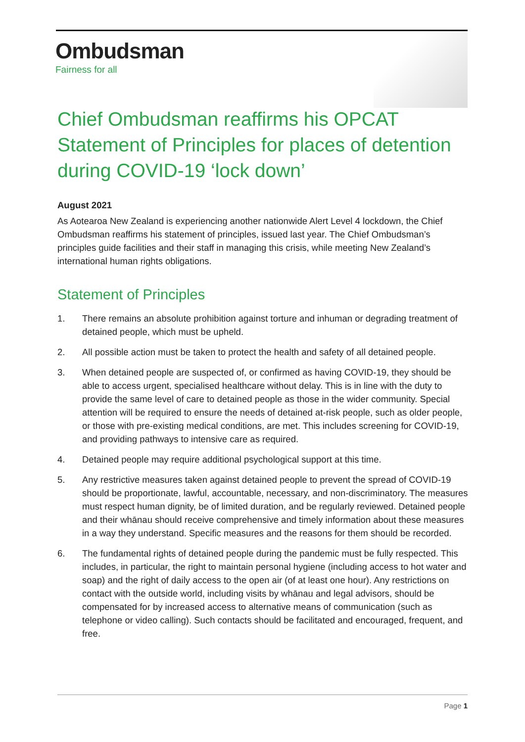Ombudsman
Fairness for all
Chief Ombudsman reaffirms his OPCAT Statement of Principles for places of detention during COVID-19 ‘lock down’
August 2021
As Aotearoa New Zealand is experiencing another nationwide Alert Level 4 lockdown, the Chief Ombudsman reaffirms his statement of principles, issued last year. The Chief Ombudsman’s principles guide facilities and their staff in managing this crisis, while meeting New Zealand’s international human rights obligations.
Statement of Principles
1. There remains an absolute prohibition against torture and inhuman or degrading treatment of detained people, which must be upheld.
2. All possible action must be taken to protect the health and safety of all detained people.
3. When detained people are suspected of, or confirmed as having COVID-19, they should be able to access urgent, specialised healthcare without delay. This is in line with the duty to provide the same level of care to detained people as those in the wider community. Special attention will be required to ensure the needs of detained at-risk people, such as older people, or those with pre-existing medical conditions, are met. This includes screening for COVID-19, and providing pathways to intensive care as required.
4. Detained people may require additional psychological support at this time.
5. Any restrictive measures taken against detained people to prevent the spread of COVID-19 should be proportionate, lawful, accountable, necessary, and non-discriminatory. The measures must respect human dignity, be of limited duration, and be regularly reviewed. Detained people and their whānau should receive comprehensive and timely information about these measures in a way they understand. Specific measures and the reasons for them should be recorded.
6. The fundamental rights of detained people during the pandemic must be fully respected. This includes, in particular, the right to maintain personal hygiene (including access to hot water and soap) and the right of daily access to the open air (of at least one hour). Any restrictions on contact with the outside world, including visits by whānau and legal advisors, should be compensated for by increased access to alternative means of communication (such as telephone or video calling). Such contacts should be facilitated and encouraged, frequent, and free.
Page 1